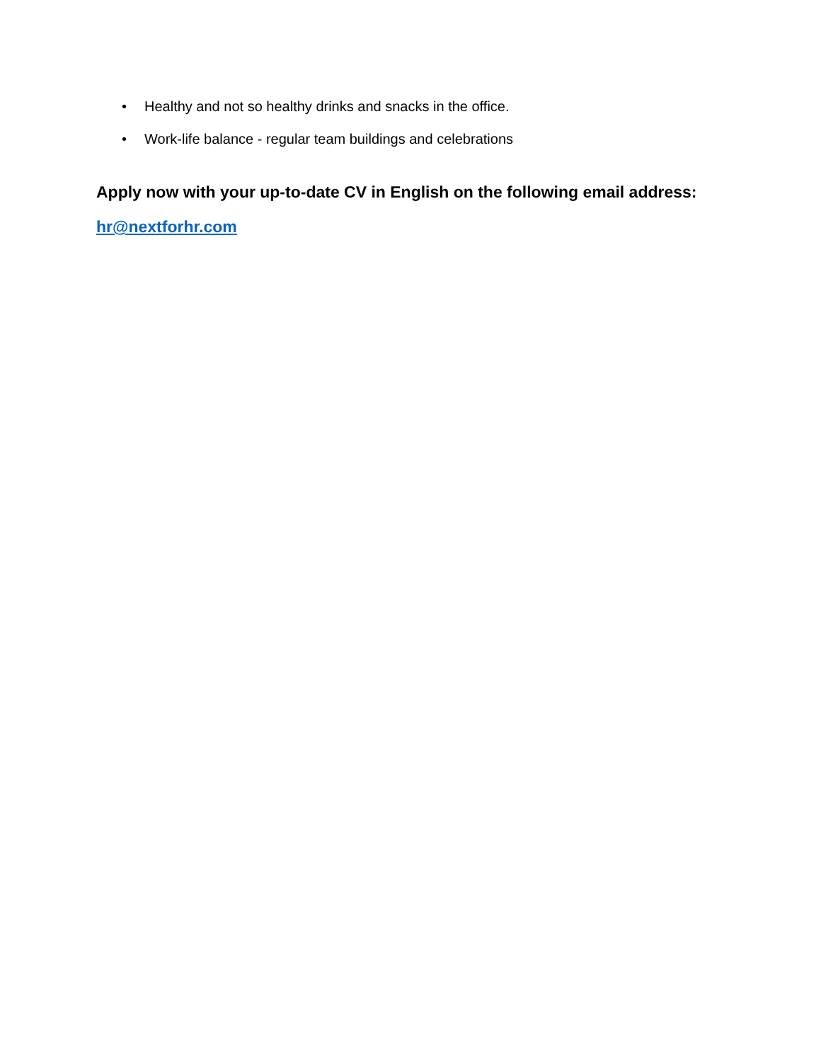• Healthy and not so healthy drinks and snacks in the office.
• Work-life balance - regular team buildings and celebrations
Apply now with your up-to-date CV in English on the following email address:
hr@nextforhr.com